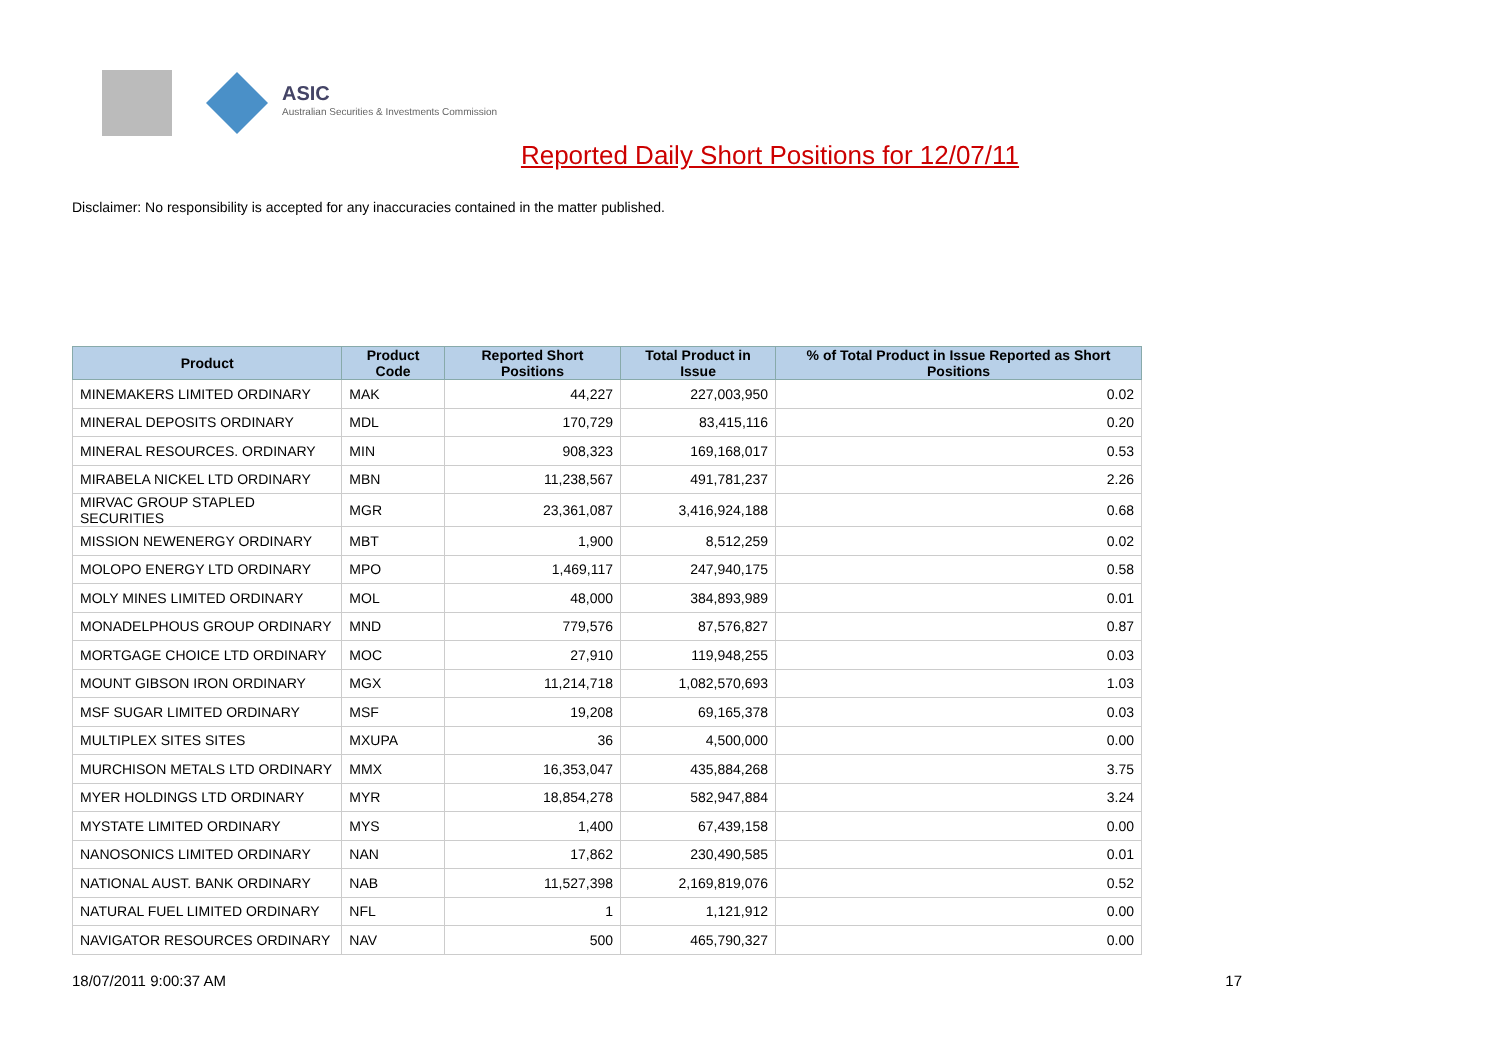ASIC
Australian Securities & Investments Commission
Reported Daily Short Positions for 12/07/11
Disclaimer: No responsibility is accepted for any inaccuracies contained in the matter published.
| Product | Product Code | Reported Short Positions | Total Product in Issue | % of Total Product in Issue Reported as Short Positions |
| --- | --- | --- | --- | --- |
| MINEMAKERS LIMITED ORDINARY | MAK | 44,227 | 227,003,950 | 0.02 |
| MINERAL DEPOSITS ORDINARY | MDL | 170,729 | 83,415,116 | 0.20 |
| MINERAL RESOURCES. ORDINARY | MIN | 908,323 | 169,168,017 | 0.53 |
| MIRABELA NICKEL LTD ORDINARY | MBN | 11,238,567 | 491,781,237 | 2.26 |
| MIRVAC GROUP STAPLED SECURITIES | MGR | 23,361,087 | 3,416,924,188 | 0.68 |
| MISSION NEWENERGY ORDINARY | MBT | 1,900 | 8,512,259 | 0.02 |
| MOLOPO ENERGY LTD ORDINARY | MPO | 1,469,117 | 247,940,175 | 0.58 |
| MOLY MINES LIMITED ORDINARY | MOL | 48,000 | 384,893,989 | 0.01 |
| MONADELPHOUS GROUP ORDINARY | MND | 779,576 | 87,576,827 | 0.87 |
| MORTGAGE CHOICE LTD ORDINARY | MOC | 27,910 | 119,948,255 | 0.03 |
| MOUNT GIBSON IRON ORDINARY | MGX | 11,214,718 | 1,082,570,693 | 1.03 |
| MSF SUGAR LIMITED ORDINARY | MSF | 19,208 | 69,165,378 | 0.03 |
| MULTIPLEX SITES SITES | MXUPA | 36 | 4,500,000 | 0.00 |
| MURCHISON METALS LTD ORDINARY | MMX | 16,353,047 | 435,884,268 | 3.75 |
| MYER HOLDINGS LTD ORDINARY | MYR | 18,854,278 | 582,947,884 | 3.24 |
| MYSTATE LIMITED ORDINARY | MYS | 1,400 | 67,439,158 | 0.00 |
| NANOSONICS LIMITED ORDINARY | NAN | 17,862 | 230,490,585 | 0.01 |
| NATIONAL AUST. BANK ORDINARY | NAB | 11,527,398 | 2,169,819,076 | 0.52 |
| NATURAL FUEL LIMITED ORDINARY | NFL | 1 | 1,121,912 | 0.00 |
| NAVIGATOR RESOURCES ORDINARY | NAV | 500 | 465,790,327 | 0.00 |
18/07/2011 9:00:37 AM 17